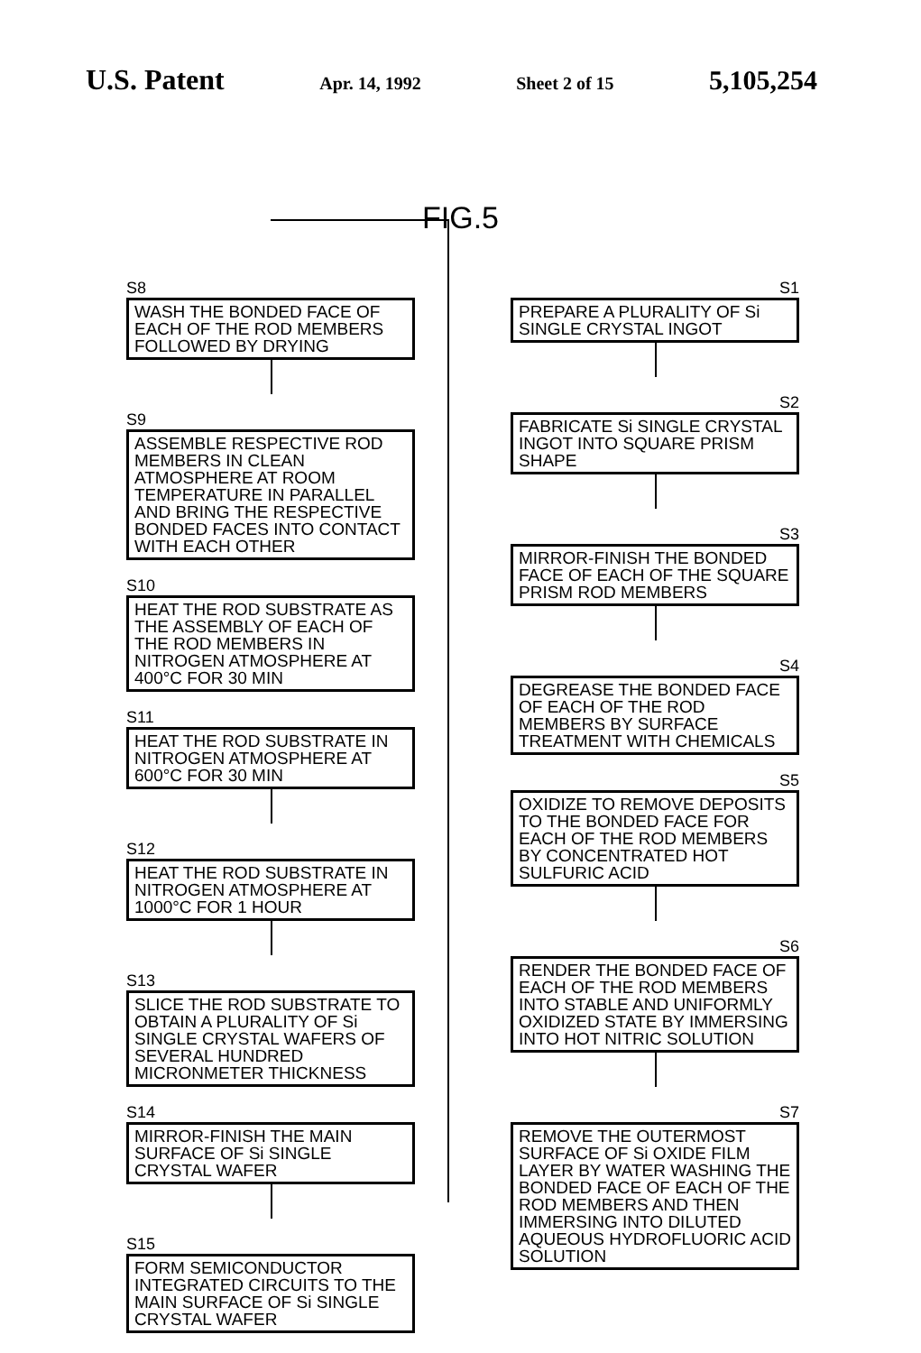U.S. Patent Apr. 14, 1992 Sheet 2 of 15 5,105,254
FIG.5
S8
WASH THE BONDED FACE OF EACH OF THE ROD MEMBERS FOLLOWED BY DRYING
S9
ASSEMBLE RESPECTIVE ROD MEMBERS IN CLEAN ATMOSPHERE AT ROOM TEMPERATURE IN PARALLEL AND BRING THE RESPECTIVE BONDED FACES INTO CONTACT WITH EACH OTHER
S10
HEAT THE ROD SUBSTRATE AS THE ASSEMBLY OF EACH OF THE ROD MEMBERS IN NITROGEN ATMOSPHERE AT 400°C FOR 30 MIN
S11
HEAT THE ROD SUBSTRATE IN NITROGEN ATMOSPHERE AT 600°C FOR 30 MIN
S12
HEAT THE ROD SUBSTRATE IN NITROGEN ATMOSPHERE AT 1000°C FOR 1 HOUR
S13
SLICE THE ROD SUBSTRATE TO OBTAIN A PLURALITY OF Si SINGLE CRYSTAL WAFERS OF SEVERAL HUNDRED MICRONMETER THICKNESS
S14
MIRROR-FINISH THE MAIN SURFACE OF Si SINGLE CRYSTAL WAFER
S15
FORM SEMICONDUCTOR INTEGRATED CIRCUITS TO THE MAIN SURFACE OF Si SINGLE CRYSTAL WAFER
S1
PREPARE A PLURALITY OF Si SINGLE CRYSTAL INGOT
S2
FABRICATE Si SINGLE CRYSTAL INGOT INTO SQUARE PRISM SHAPE
S3
MIRROR-FINISH THE BONDED FACE OF EACH OF THE SQUARE PRISM ROD MEMBERS
S4
DEGREASE THE BONDED FACE OF EACH OF THE ROD MEMBERS BY SURFACE TREATMENT WITH CHEMICALS
S5
OXIDIZE TO REMOVE DEPOSITS TO THE BONDED FACE FOR EACH OF THE ROD MEMBERS BY CONCENTRATED HOT SULFURIC ACID
S6
RENDER THE BONDED FACE OF EACH OF THE ROD MEMBERS INTO STABLE AND UNIFORMLY OXIDIZED STATE BY IMMERSING INTO HOT NITRIC SOLUTION
S7
REMOVE THE OUTERMOST SURFACE OF Si OXIDE FILM LAYER BY WATER WASHING THE BONDED FACE OF EACH OF THE ROD MEMBERS AND THEN IMMERSING INTO DILUTED AQUEOUS HYDROFLUORIC ACID SOLUTION